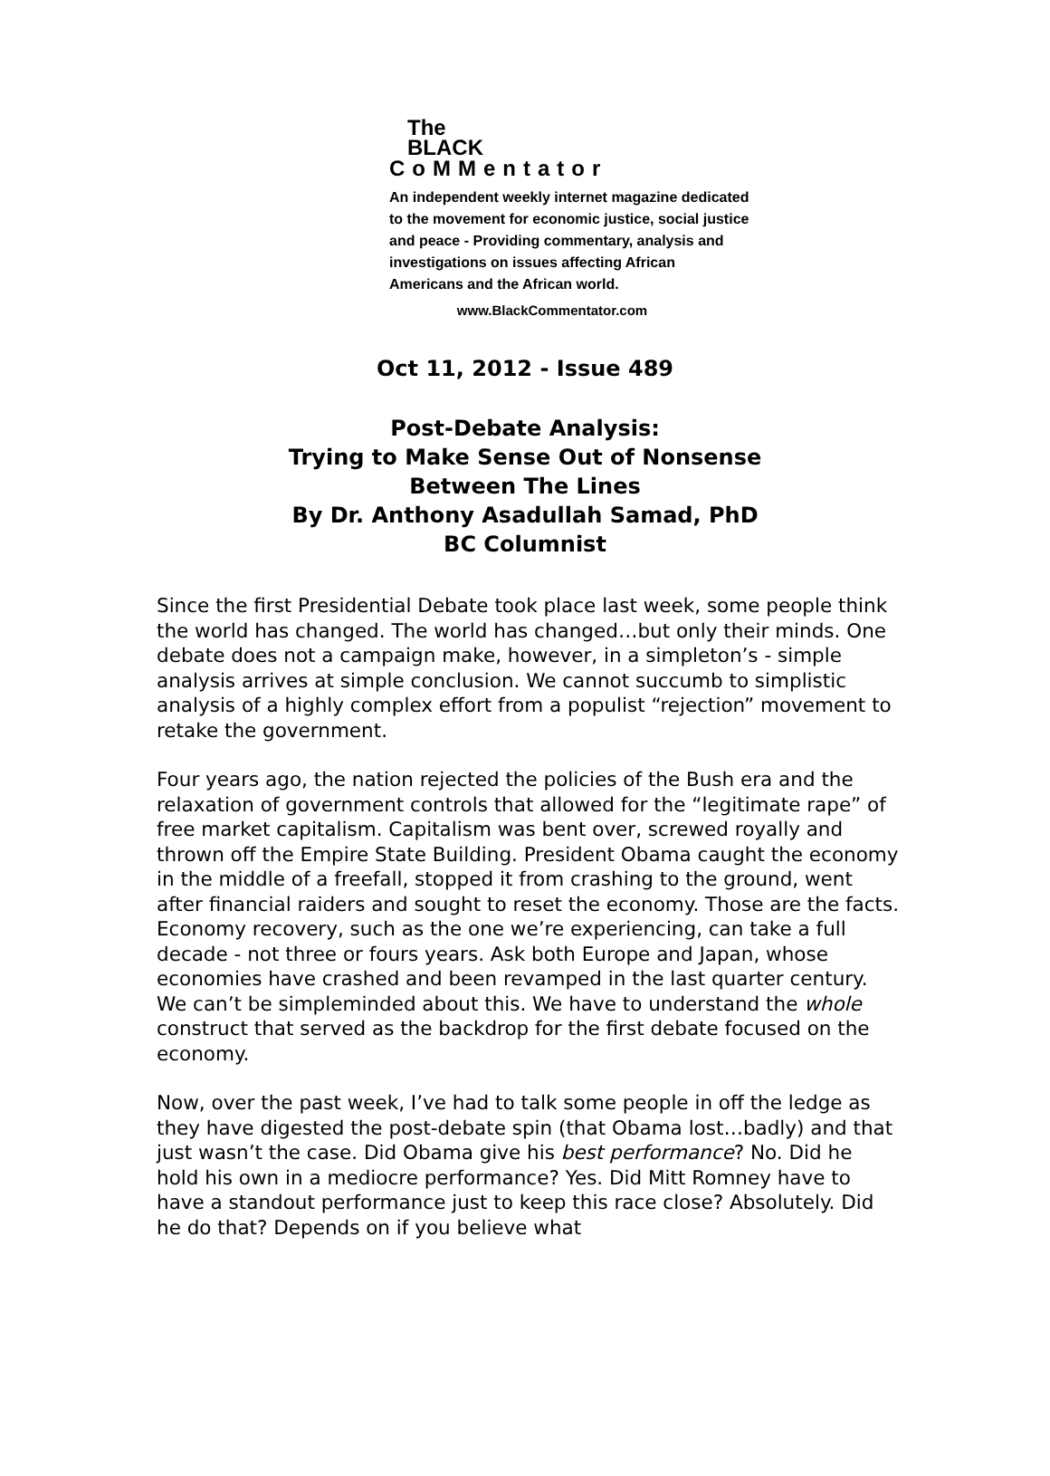The
BLACK
CoMMentator
An independent weekly internet magazine dedicated to the movement for economic justice, social justice and peace - Providing commentary, analysis and investigations on issues affecting African Americans and the African world.
www.BlackCommentator.com
Oct 11, 2012 - Issue 489
Post-Debate Analysis:
Trying to Make Sense Out of Nonsense
Between The Lines
By Dr. Anthony Asadullah Samad, PhD
BC Columnist
Since the first Presidential Debate took place last week, some people think the world has changed. The world has changed…but only their minds. One debate does not a campaign make, however, in a simpleton’s - simple analysis arrives at simple conclusion. We cannot succumb to simplistic analysis of a highly complex effort from a populist “rejection” movement to retake the government.
Four years ago, the nation rejected the policies of the Bush era and the relaxation of government controls that allowed for the “legitimate rape” of free market capitalism. Capitalism was bent over, screwed royally and thrown off the Empire State Building. President Obama caught the economy in the middle of a freefall, stopped it from crashing to the ground, went after financial raiders and sought to reset the economy. Those are the facts. Economy recovery, such as the one we’re experiencing, can take a full decade - not three or fours years. Ask both Europe and Japan, whose economies have crashed and been revamped in the last quarter century. We can’t be simpleminded about this. We have to understand the whole construct that served as the backdrop for the first debate focused on the economy.
Now, over the past week, I’ve had to talk some people in off the ledge as they have digested the post-debate spin (that Obama lost…badly) and that just wasn’t the case. Did Obama give his best performance? No. Did he hold his own in a mediocre performance? Yes. Did Mitt Romney have to have a standout performance just to keep this race close? Absolutely. Did he do that? Depends on if you believe what